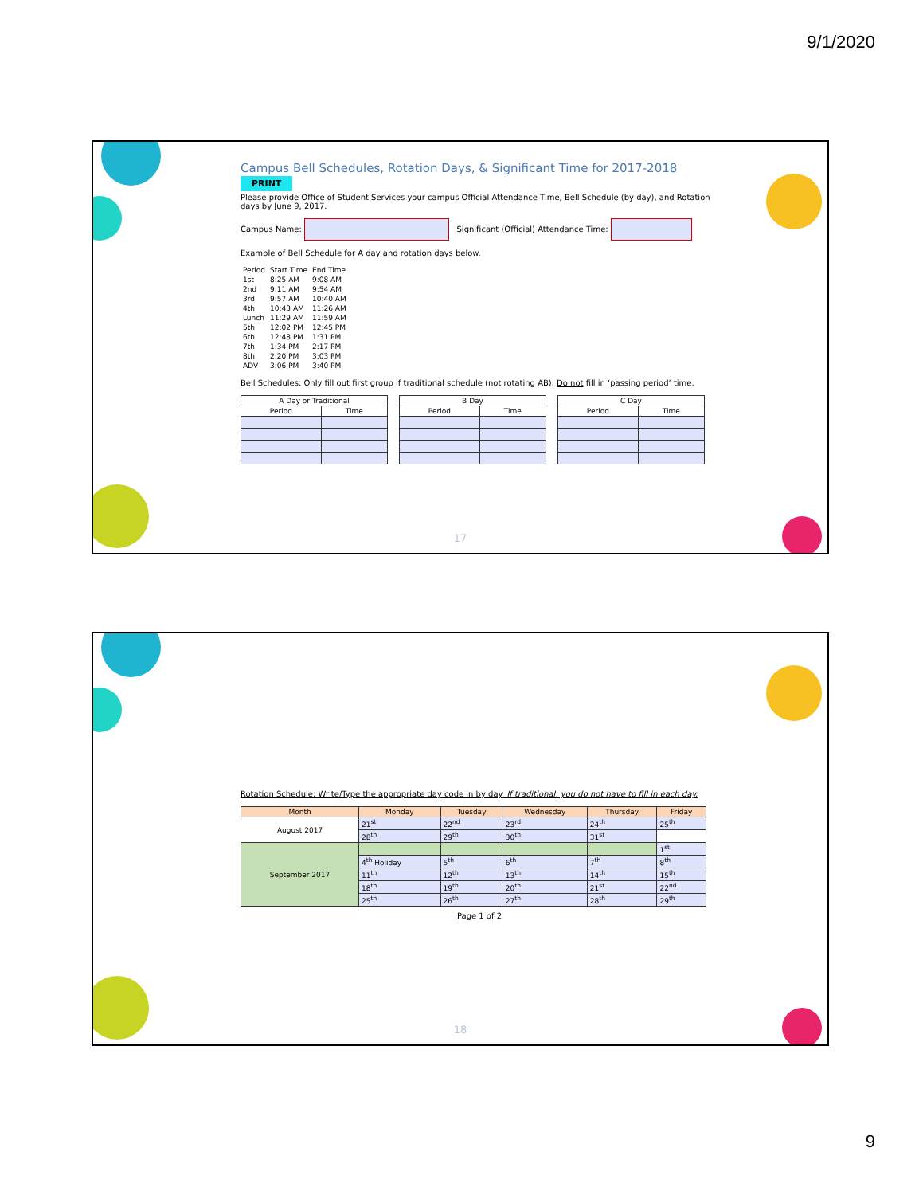9/1/2020
Campus Bell Schedules, Rotation Days, & Significant Time for 2017-2018 PRINT
Please provide Office of Student Services your campus Official Attendance Time, Bell Schedule (by day), and Rotation days by June 9, 2017.
Campus Name: Significant (Official) Attendance Time:
Example of Bell Schedule for A day and rotation days below.
| Period | Start Time | End Time |
| 1st | 8:25 AM | 9:08 AM |
| 2nd | 9:11 AM | 9:54 AM |
| 3rd | 9:57 AM | 10:40 AM |
| 4th | 10:43 AM | 11:26 AM |
| Lunch | 11:29 AM | 11:59 AM |
| 5th | 12:02 PM | 12:45 PM |
| 6th | 12:48 PM | 1:31 PM |
| 7th | 1:34 PM | 2:17 PM |
| 8th | 2:20 PM | 3:03 PM |
| ADV | 3:06 PM | 3:40 PM |
Bell Schedules: Only fill out first group if traditional schedule (not rotating AB). Do not fill in ‘passing period’ time.
| A Day or Traditional | |
| --- | --- |
| Period | Time |
| B Day | |
| --- | --- |
| Period | Time |
| C Day | |
| --- | --- |
| Period | Time |
17
Rotation Schedule: Write/Type the appropriate day code in by day. If traditional, you do not have to fill in each day.
| Month | Monday | Tuesday | Wednesday | Thursday | Friday |
| --- | --- | --- | --- | --- | --- |
| August 2017 | 21<sup>st</sup> | 22<sup>nd</sup> | 23<sup>rd</sup> | 24<sup>th</sup> | 25<sup>th</sup> |
| | 28<sup>th</sup> | 29<sup>th</sup> | 30<sup>th</sup> | 31<sup>st</sup> | |
| September 2017 | | | | | 1<sup>st</sup> |
| | 4<sup>th</sup> Holiday | 5<sup>th</sup> | 6<sup>th</sup> | 7<sup>th</sup> | 8<sup>th</sup> |
| | 11<sup>th</sup> | 12<sup>th</sup> | 13<sup>th</sup> | 14<sup>th</sup> | 15<sup>th</sup> |
| | 18<sup>th</sup> | 19<sup>th</sup> | 20<sup>th</sup> | 21<sup>st</sup> | 22<sup>nd</sup> |
| | 25<sup>th</sup> | 26<sup>th</sup> | 27<sup>th</sup> | 28<sup>th</sup> | 29<sup>th</sup> |
Page 1 of 2
18
9